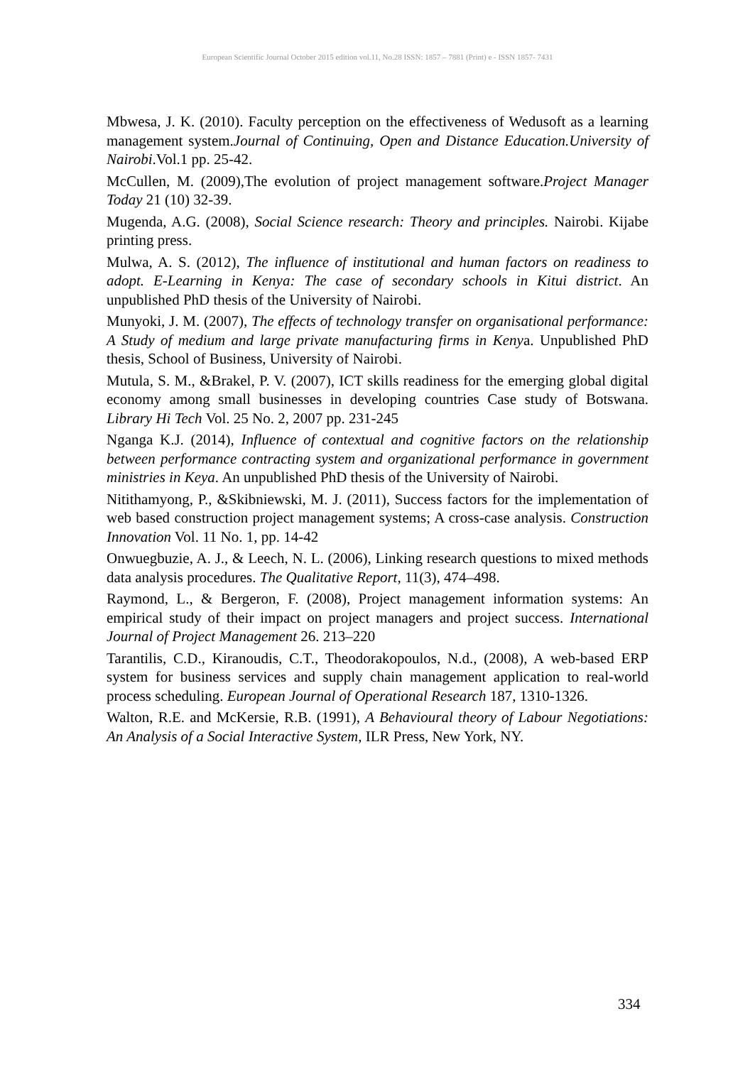European Scientific Journal October 2015 edition vol.11, No.28 ISSN: 1857 – 7881 (Print) e - ISSN 1857- 7431
Mbwesa, J. K. (2010). Faculty perception on the effectiveness of Wedusoft as a learning management system.Journal of Continuing, Open and Distance Education.University of Nairobi.Vol.1 pp. 25-42.
McCullen, M. (2009),The evolution of project management software.Project Manager Today 21 (10) 32-39.
Mugenda, A.G. (2008), Social Science research: Theory and principles. Nairobi. Kijabe printing press.
Mulwa, A. S. (2012), The influence of institutional and human factors on readiness to adopt. E-Learning in Kenya: The case of secondary schools in Kitui district. An unpublished PhD thesis of the University of Nairobi.
Munyoki, J. M. (2007), The effects of technology transfer on organisational performance: A Study of medium and large private manufacturing firms in Kenya. Unpublished PhD thesis, School of Business, University of Nairobi.
Mutula, S. M., &Brakel, P. V. (2007), ICT skills readiness for the emerging global digital economy among small businesses in developing countries Case study of Botswana. Library Hi Tech Vol. 25 No. 2, 2007 pp. 231-245
Nganga K.J. (2014), Influence of contextual and cognitive factors on the relationship between performance contracting system and organizational performance in government ministries in Keya. An unpublished PhD thesis of the University of Nairobi.
Nitithamyong, P., &Skibniewski, M. J. (2011), Success factors for the implementation of web based construction project management systems; A cross-case analysis. Construction Innovation Vol. 11 No. 1, pp. 14-42
Onwuegbuzie, A. J., & Leech, N. L. (2006), Linking research questions to mixed methods data analysis procedures. The Qualitative Report, 11(3), 474–498.
Raymond, L., & Bergeron, F. (2008), Project management information systems: An empirical study of their impact on project managers and project success. International Journal of Project Management 26. 213–220
Tarantilis, C.D., Kiranoudis, C.T., Theodorakopoulos, N.d., (2008), A web-based ERP system for business services and supply chain management application to real-world process scheduling. European Journal of Operational Research 187, 1310-1326.
Walton, R.E. and McKersie, R.B. (1991), A Behavioural theory of Labour Negotiations: An Analysis of a Social Interactive System, ILR Press, New York, NY.
334